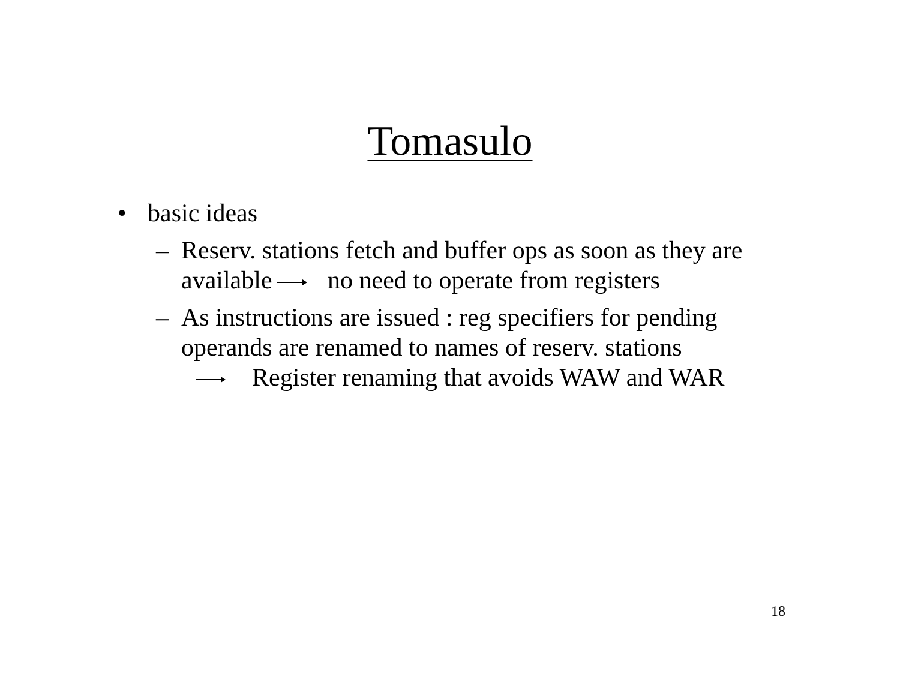Tomasulo
• basic ideas
– Reserv. stations fetch and buffer ops as soon as they are available no need to operate from registers
– As instructions are issued : reg specifiers for pending operands are renamed to names of reserv. stations
Register renaming that avoids WAW and WAR
18